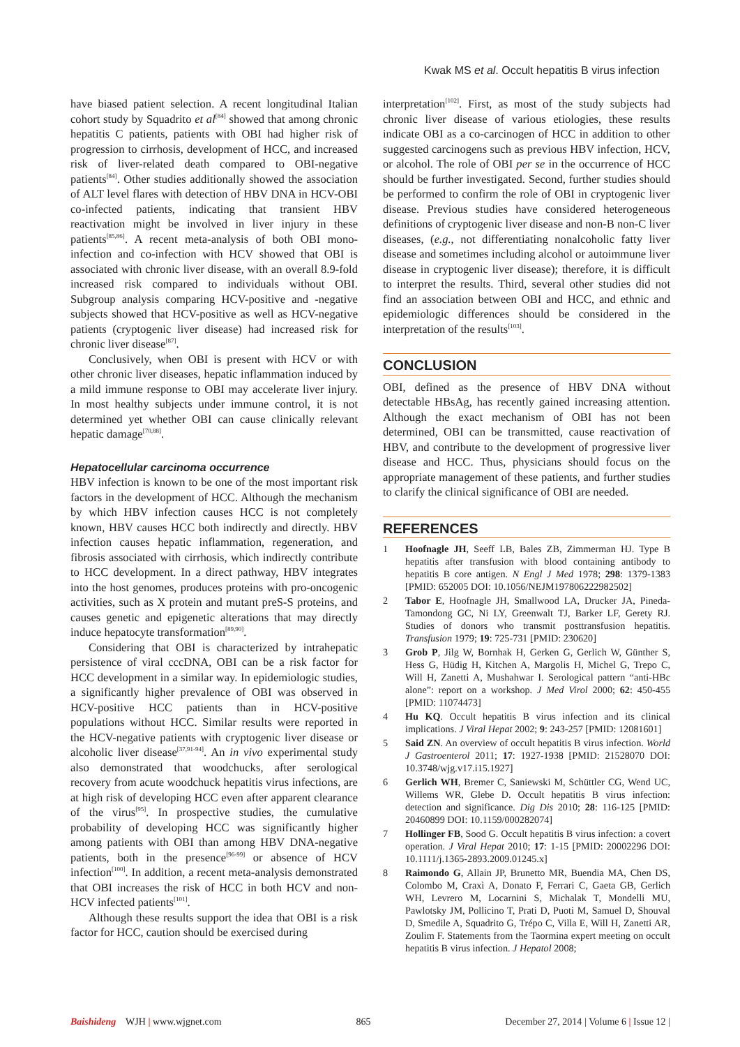Kwak MS et al. Occult hepatitis B virus infection
have biased patient selection. A recent longitudinal Italian cohort study by Squadrito et al<sup>[84]</sup> showed that among chronic hepatitis C patients, patients with OBI had higher risk of progression to cirrhosis, development of HCC, and increased risk of liver-related death compared to OBI-negative patients<sup>[84]</sup>. Other studies additionally showed the association of ALT level flares with detection of HBV DNA in HCV-OBI co-infected patients, indicating that transient HBV reactivation might be involved in liver injury in these patients<sup>[85,86]</sup>. A recent meta-analysis of both OBI mono-infection and co-infection with HCV showed that OBI is associated with chronic liver disease, with an overall 8.9-fold increased risk compared to individuals without OBI. Subgroup analysis comparing HCV-positive and -negative subjects showed that HCV-positive as well as HCV-negative patients (cryptogenic liver disease) had increased risk for chronic liver disease<sup>[87]</sup>.
Conclusively, when OBI is present with HCV or with other chronic liver diseases, hepatic inflammation induced by a mild immune response to OBI may accelerate liver injury. In most healthy subjects under immune control, it is not determined yet whether OBI can cause clinically relevant hepatic damage<sup>[70,88]</sup>.
Hepatocellular carcinoma occurrence
HBV infection is known to be one of the most important risk factors in the development of HCC. Although the mechanism by which HBV infection causes HCC is not completely known, HBV causes HCC both indirectly and directly. HBV infection causes hepatic inflammation, regeneration, and fibrosis associated with cirrhosis, which indirectly contribute to HCC development. In a direct pathway, HBV integrates into the host genomes, produces proteins with pro-oncogenic activities, such as X protein and mutant preS-S proteins, and causes genetic and epigenetic alterations that may directly induce hepatocyte transformation<sup>[89,90]</sup>.
Considering that OBI is characterized by intrahepatic persistence of viral cccDNA, OBI can be a risk factor for HCC development in a similar way. In epidemiologic studies, a significantly higher prevalence of OBI was observed in HCV-positive HCC patients than in HCV-positive populations without HCC. Similar results were reported in the HCV-negative patients with cryptogenic liver disease or alcoholic liver disease<sup>[37,91-94]</sup>. An in vivo experimental study also demonstrated that woodchucks, after serological recovery from acute woodchuck hepatitis virus infections, are at high risk of developing HCC even after apparent clearance of the virus<sup>[95]</sup>. In prospective studies, the cumulative probability of developing HCC was significantly higher among patients with OBI than among HBV DNA-negative patients, both in the presence<sup>[96-99]</sup> or absence of HCV infection<sup>[100]</sup>. In addition, a recent meta-analysis demonstrated that OBI increases the risk of HCC in both HCV and non-HCV infected patients<sup>[101]</sup>.
Although these results support the idea that OBI is a risk factor for HCC, caution should be exercised during
interpretation<sup>[102]</sup>. First, as most of the study subjects had chronic liver disease of various etiologies, these results indicate OBI as a co-carcinogen of HCC in addition to other suggested carcinogens such as previous HBV infection, HCV, or alcohol. The role of OBI per se in the occurrence of HCC should be further investigated. Second, further studies should be performed to confirm the role of OBI in cryptogenic liver disease. Previous studies have considered heterogeneous definitions of cryptogenic liver disease and non-B non-C liver diseases, (e.g., not differentiating nonalcoholic fatty liver disease and sometimes including alcohol or autoimmune liver disease in cryptogenic liver disease); therefore, it is difficult to interpret the results. Third, several other studies did not find an association between OBI and HCC, and ethnic and epidemiologic differences should be considered in the interpretation of the results<sup>[103]</sup>.
CONCLUSION
OBI, defined as the presence of HBV DNA without detectable HBsAg, has recently gained increasing attention. Although the exact mechanism of OBI has not been determined, OBI can be transmitted, cause reactivation of HBV, and contribute to the development of progressive liver disease and HCC. Thus, physicians should focus on the appropriate management of these patients, and further studies to clarify the clinical significance of OBI are needed.
REFERENCES
1 Hoofnagle JH, Seeff LB, Bales ZB, Zimmerman HJ. Type B hepatitis after transfusion with blood containing antibody to hepatitis B core antigen. N Engl J Med 1978; 298: 1379-1383 [PMID: 652005 DOI: 10.1056/NEJM197806222982502]
2 Tabor E, Hoofnagle JH, Smallwood LA, Drucker JA, Pineda-Tamondong GC, Ni LY, Greenwalt TJ, Barker LF, Gerety RJ. Studies of donors who transmit posttransfusion hepatitis. Transfusion 1979; 19: 725-731 [PMID: 230620]
3 Grob P, Jilg W, Bornhak H, Gerken G, Gerlich W, Günther S, Hess G, Hüdig H, Kitchen A, Margolis H, Michel G, Trepo C, Will H, Zanetti A, Mushahwar I. Serological pattern “anti-HBc alone”: report on a workshop. J Med Virol 2000; 62: 450-455 [PMID: 11074473]
4 Hu KQ. Occult hepatitis B virus infection and its clinical implications. J Viral Hepat 2002; 9: 243-257 [PMID: 12081601]
5 Said ZN. An overview of occult hepatitis B virus infection. World J Gastroenterol 2011; 17: 1927-1938 [PMID: 21528070 DOI: 10.3748/wjg.v17.i15.1927]
6 Gerlich WH, Bremer C, Saniewski M, Schüttler CG, Wend UC, Willems WR, Glebe D. Occult hepatitis B virus infection: detection and significance. Dig Dis 2010; 28: 116-125 [PMID: 20460899 DOI: 10.1159/000282074]
7 Hollinger FB, Sood G. Occult hepatitis B virus infection: a covert operation. J Viral Hepat 2010; 17: 1-15 [PMID: 20002296 DOI: 10.1111/j.1365-2893.2009.01245.x]
8 Raimondo G, Allain JP, Brunetto MR, Buendia MA, Chen DS, Colombo M, Craxì A, Donato F, Ferrari C, Gaeta GB, Gerlich WH, Levrero M, Locarnini S, Michalak T, Mondelli MU, Pawlotsky JM, Pollicino T, Prati D, Puoti M, Samuel D, Shouval D, Smedile A, Squadrito G, Trépo C, Villa E, Will H, Zanetti AR, Zoulim F. Statements from the Taormina expert meeting on occult hepatitis B virus infection. J Hepatol 2008;
Baishideng WJH | www.wjgnet.com 865 December 27, 2014 | Volume 6 | Issue 12 |